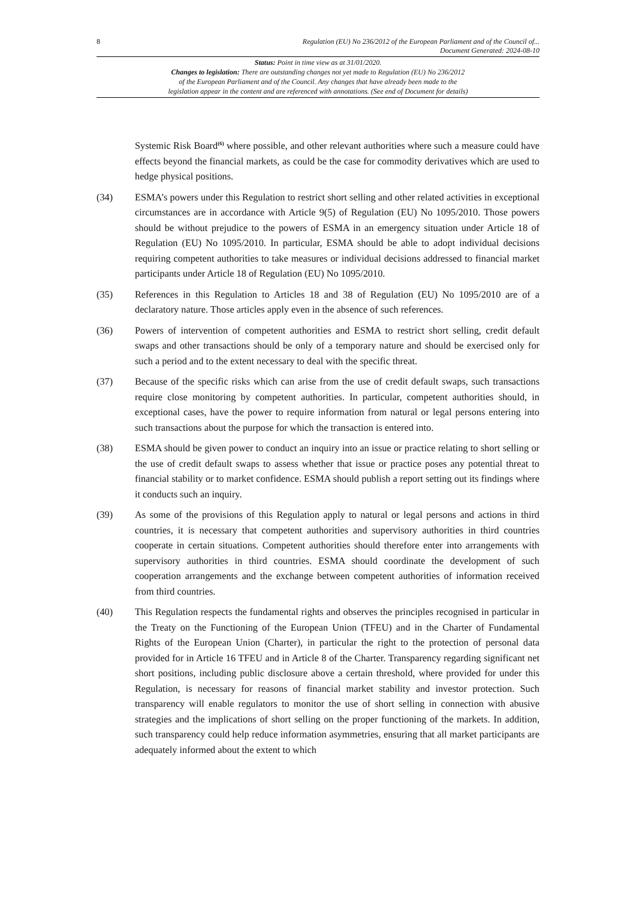8 Regulation (EU) No 236/2012 of the European Parliament and of the Council of...
Document Generated: 2024-08-10
Status: Point in time view as at 31/01/2020.
Changes to legislation: There are outstanding changes not yet made to Regulation (EU) No 236/2012
of the European Parliament and of the Council. Any changes that have already been made to the
legislation appear in the content and are referenced with annotations. (See end of Document for details)
Systemic Risk Board<sup>(6)</sup> where possible, and other relevant authorities where such a measure could have effects beyond the financial markets, as could be the case for commodity derivatives which are used to hedge physical positions.
(34) ESMA’s powers under this Regulation to restrict short selling and other related activities in exceptional circumstances are in accordance with Article 9(5) of Regulation (EU) No 1095/2010. Those powers should be without prejudice to the powers of ESMA in an emergency situation under Article 18 of Regulation (EU) No 1095/2010. In particular, ESMA should be able to adopt individual decisions requiring competent authorities to take measures or individual decisions addressed to financial market participants under Article 18 of Regulation (EU) No 1095/2010.
(35) References in this Regulation to Articles 18 and 38 of Regulation (EU) No 1095/2010 are of a declaratory nature. Those articles apply even in the absence of such references.
(36) Powers of intervention of competent authorities and ESMA to restrict short selling, credit default swaps and other transactions should be only of a temporary nature and should be exercised only for such a period and to the extent necessary to deal with the specific threat.
(37) Because of the specific risks which can arise from the use of credit default swaps, such transactions require close monitoring by competent authorities. In particular, competent authorities should, in exceptional cases, have the power to require information from natural or legal persons entering into such transactions about the purpose for which the transaction is entered into.
(38) ESMA should be given power to conduct an inquiry into an issue or practice relating to short selling or the use of credit default swaps to assess whether that issue or practice poses any potential threat to financial stability or to market confidence. ESMA should publish a report setting out its findings where it conducts such an inquiry.
(39) As some of the provisions of this Regulation apply to natural or legal persons and actions in third countries, it is necessary that competent authorities and supervisory authorities in third countries cooperate in certain situations. Competent authorities should therefore enter into arrangements with supervisory authorities in third countries. ESMA should coordinate the development of such cooperation arrangements and the exchange between competent authorities of information received from third countries.
(40) This Regulation respects the fundamental rights and observes the principles recognised in particular in the Treaty on the Functioning of the European Union (TFEU) and in the Charter of Fundamental Rights of the European Union (Charter), in particular the right to the protection of personal data provided for in Article 16 TFEU and in Article 8 of the Charter. Transparency regarding significant net short positions, including public disclosure above a certain threshold, where provided for under this Regulation, is necessary for reasons of financial market stability and investor protection. Such transparency will enable regulators to monitor the use of short selling in connection with abusive strategies and the implications of short selling on the proper functioning of the markets. In addition, such transparency could help reduce information asymmetries, ensuring that all market participants are adequately informed about the extent to which